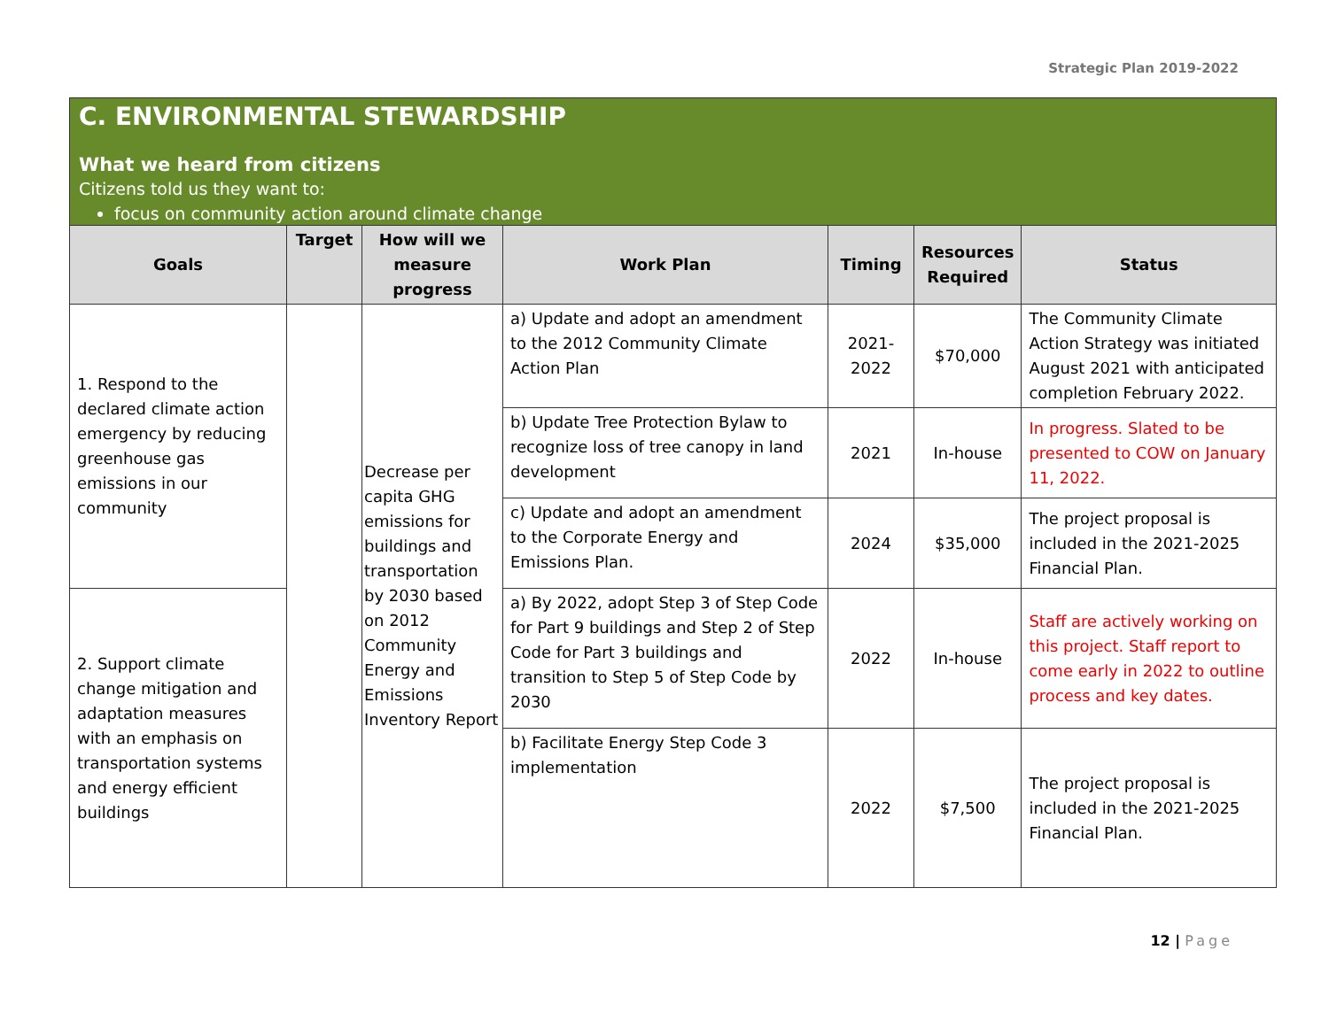Strategic Plan 2019-2022
C. ENVIRONMENTAL STEWARDSHIP
What we heard from citizens
Citizens told us they want to:
focus on community action around climate change
| Goals | Target | How will we measure progress | Work Plan | Timing | Resources Required | Status |
| --- | --- | --- | --- | --- | --- | --- |
| 1. Respond to the declared climate action emergency by reducing greenhouse gas emissions in our community | | Decrease per capita GHG emissions for buildings and transportation by 2030 based on 2012 Community Energy and Emissions Inventory Report | a) Update and adopt an amendment to the 2012 Community Climate Action Plan | 2021-2022 | $70,000 | The Community Climate Action Strategy was initiated August 2021 with anticipated completion February 2022. |
| | | | b) Update Tree Protection Bylaw to recognize loss of tree canopy in land development | 2021 | In-house | In progress. Slated to be presented to COW on January 11, 2022. |
| | | | c) Update and adopt an amendment to the Corporate Energy and Emissions Plan. | 2024 | $35,000 | The project proposal is included in the 2021-2025 Financial Plan. |
| 2. Support climate change mitigation and adaptation measures with an emphasis on transportation systems and energy efficient buildings | | | a) By 2022, adopt Step 3 of Step Code for Part 9 buildings and Step 2 of Step Code for Part 3 buildings and transition to Step 5 of Step Code by 2030 | 2022 | In-house | Staff are actively working on this project. Staff report to come early in 2022 to outline process and key dates. |
| | | | b) Facilitate Energy Step Code 3 implementation | 2022 | $7,500 | The project proposal is included in the 2021-2025 Financial Plan. |
12 | Page